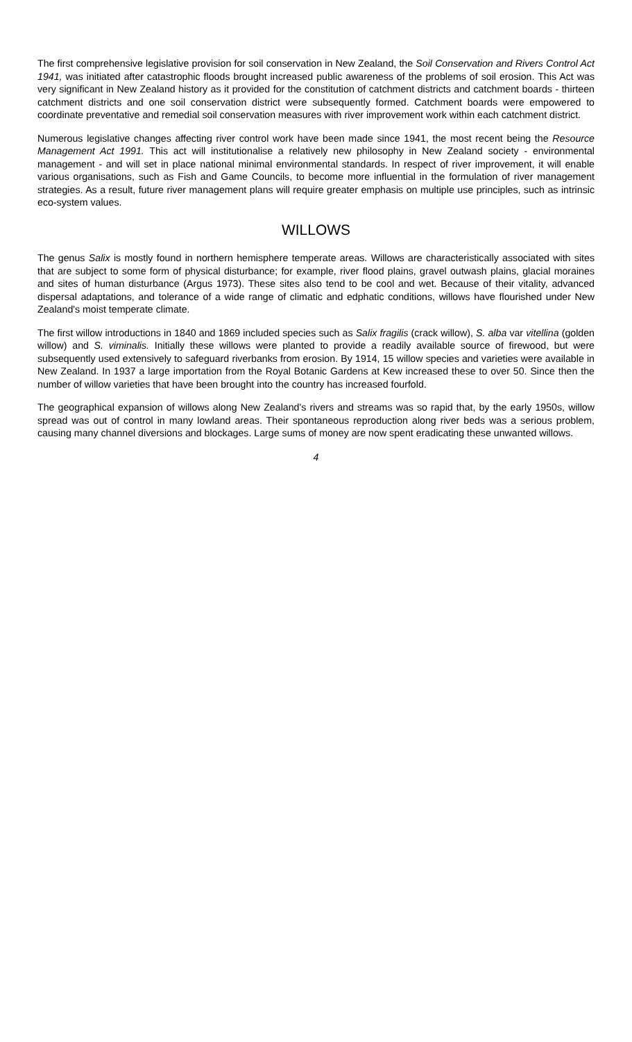The first comprehensive legislative provision for soil conservation in New Zealand, the Soil Conservation and Rivers Control Act 1941, was initiated after catastrophic floods brought increased public awareness of the problems of soil erosion. This Act was very significant in New Zealand history as it provided for the constitution of catchment districts and catchment boards - thirteen catchment districts and one soil conservation district were subsequently formed. Catchment boards were empowered to coordinate preventative and remedial soil conservation measures with river improvement work within each catchment district.
Numerous legislative changes affecting river control work have been made since 1941, the most recent being the Resource Management Act 1991. This act will institutionalise a relatively new philosophy in New Zealand society - environmental management - and will set in place national minimal environmental standards. In respect of river improvement, it will enable various organisations, such as Fish and Game Councils, to become more influential in the formulation of river management strategies. As a result, future river management plans will require greater emphasis on multiple use principles, such as intrinsic eco-system values.
WILLOWS
The genus Salix is mostly found in northern hemisphere temperate areas. Willows are characteristically associated with sites that are subject to some form of physical disturbance; for example, river flood plains, gravel outwash plains, glacial moraines and sites of human disturbance (Argus 1973). These sites also tend to be cool and wet. Because of their vitality, advanced dispersal adaptations, and tolerance of a wide range of climatic and edphatic conditions, willows have flourished under New Zealand's moist temperate climate.
The first willow introductions in 1840 and 1869 included species such as Salix fragilis (crack willow), S. alba var vitellina (golden willow) and S. viminalis. Initially these willows were planted to provide a readily available source of firewood, but were subsequently used extensively to safeguard riverbanks from erosion. By 1914, 15 willow species and varieties were available in New Zealand. In 1937 a large importation from the Royal Botanic Gardens at Kew increased these to over 50. Since then the number of willow varieties that have been brought into the country has increased fourfold.
The geographical expansion of willows along New Zealand's rivers and streams was so rapid that, by the early 1950s, willow spread was out of control in many lowland areas. Their spontaneous reproduction along river beds was a serious problem, causing many channel diversions and blockages. Large sums of money are now spent eradicating these unwanted willows.
4